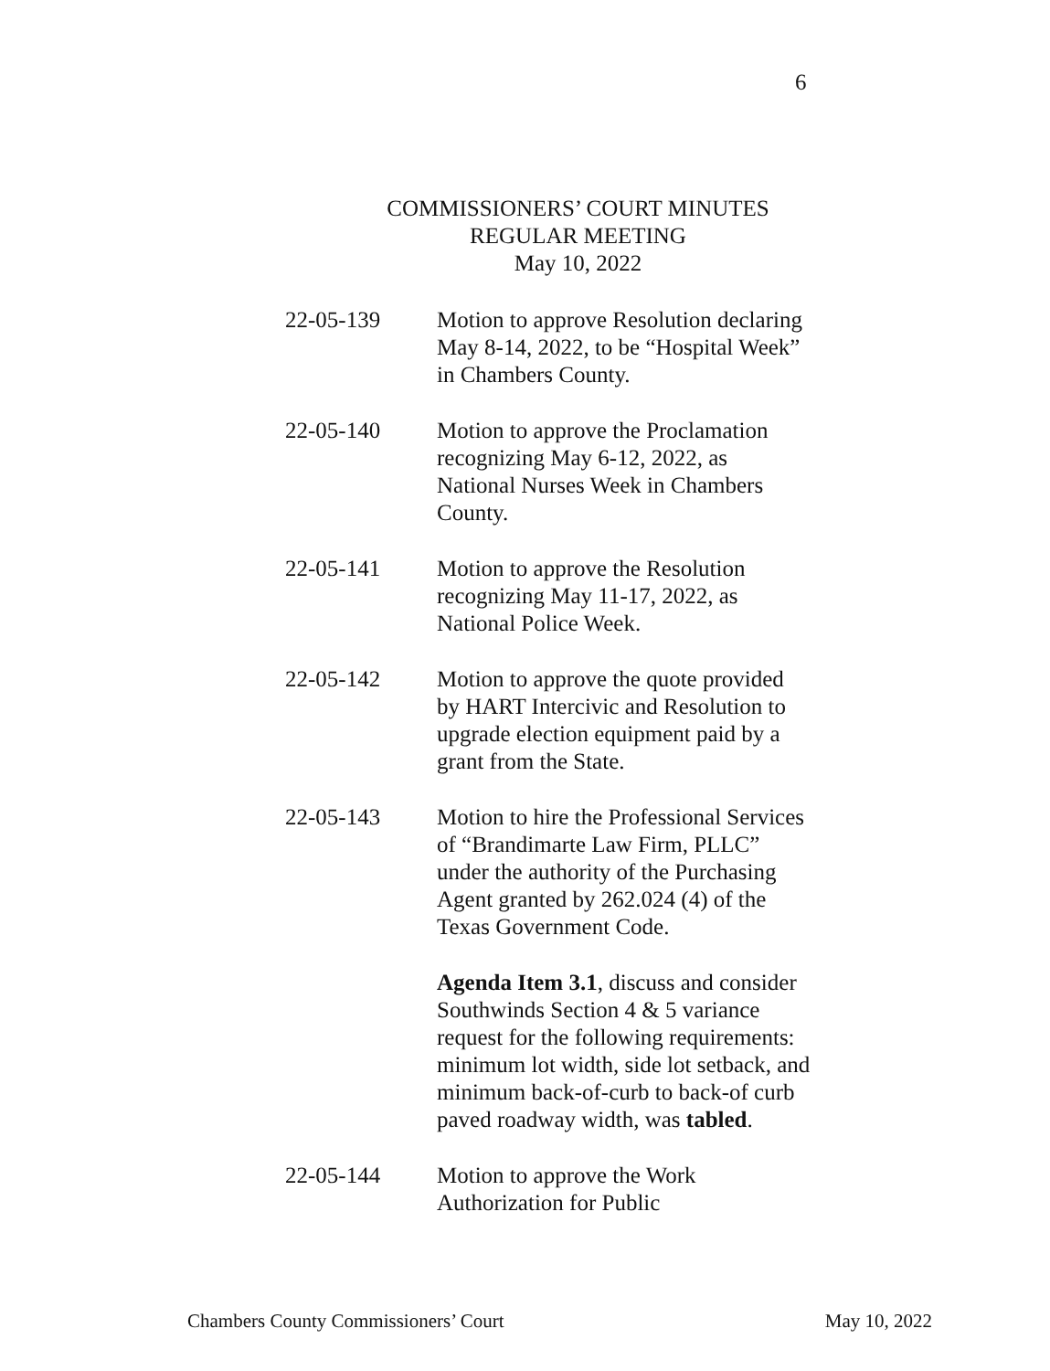6
COMMISSIONERS’ COURT MINUTES
REGULAR MEETING
May 10, 2022
22-05-139 Motion to approve Resolution declaring May 8-14, 2022, to be “Hospital Week” in Chambers County.
22-05-140 Motion to approve the Proclamation recognizing May 6-12, 2022, as National Nurses Week in Chambers County.
22-05-141 Motion to approve the Resolution recognizing May 11-17, 2022, as National Police Week.
22-05-142 Motion to approve the quote provided by HART Intercivic and Resolution to upgrade election equipment paid by a grant from the State.
22-05-143 Motion to hire the Professional Services of “Brandimarte Law Firm, PLLC” under the authority of the Purchasing Agent granted by 262.024 (4) of the Texas Government Code.
Agenda Item 3.1, discuss and consider Southwinds Section 4 & 5 variance request for the following requirements: minimum lot width, side lot setback, and minimum back-of-curb to back-of curb paved roadway width, was tabled.
22-05-144 Motion to approve the Work Authorization for Public
Chambers County Commissioners’ Court May 10, 2022